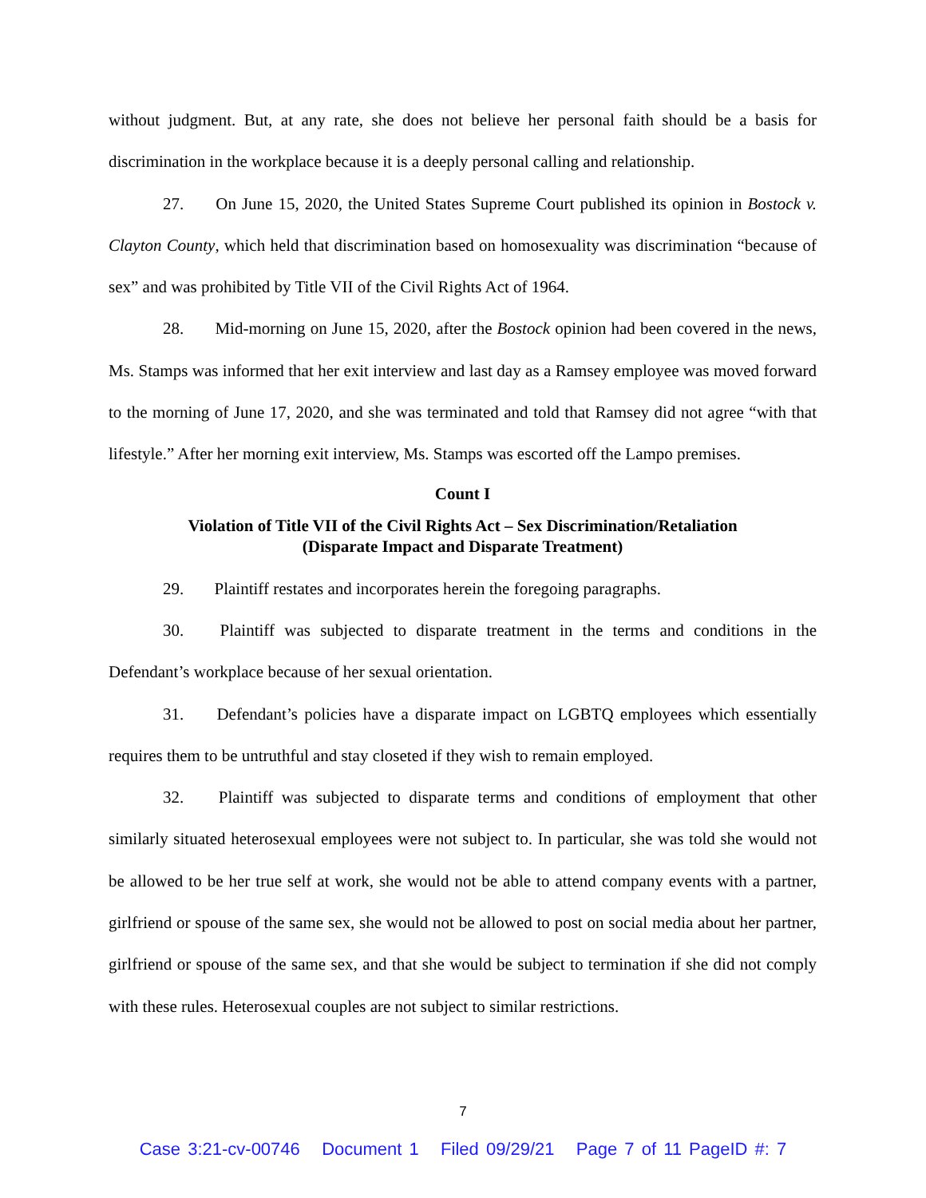without judgment. But, at any rate, she does not believe her personal faith should be a basis for discrimination in the workplace because it is a deeply personal calling and relationship.
27. On June 15, 2020, the United States Supreme Court published its opinion in Bostock v. Clayton County, which held that discrimination based on homosexuality was discrimination “because of sex” and was prohibited by Title VII of the Civil Rights Act of 1964.
28. Mid-morning on June 15, 2020, after the Bostock opinion had been covered in the news, Ms. Stamps was informed that her exit interview and last day as a Ramsey employee was moved forward to the morning of June 17, 2020, and she was terminated and told that Ramsey did not agree “with that lifestyle.” After her morning exit interview, Ms. Stamps was escorted off the Lampo premises.
Count I
Violation of Title VII of the Civil Rights Act – Sex Discrimination/Retaliation
(Disparate Impact and Disparate Treatment)
29. Plaintiff restates and incorporates herein the foregoing paragraphs.
30. Plaintiff was subjected to disparate treatment in the terms and conditions in the Defendant’s workplace because of her sexual orientation.
31. Defendant’s policies have a disparate impact on LGBTQ employees which essentially requires them to be untruthful and stay closeted if they wish to remain employed.
32. Plaintiff was subjected to disparate terms and conditions of employment that other similarly situated heterosexual employees were not subject to. In particular, she was told she would not be allowed to be her true self at work, she would not be able to attend company events with a partner, girlfriend or spouse of the same sex, she would not be allowed to post on social media about her partner, girlfriend or spouse of the same sex, and that she would be subject to termination if she did not comply with these rules. Heterosexual couples are not subject to similar restrictions.
7
Case 3:21-cv-00746 Document 1 Filed 09/29/21 Page 7 of 11 PageID #: 7